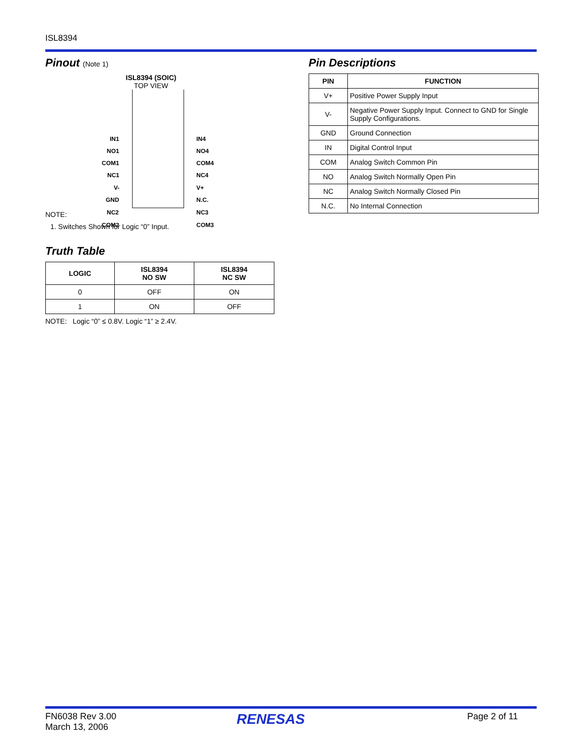ISL8394
Pinout (Note 1)
ISL8394 (SOIC)
TOP VIEW
IN1
NO1
COM1
NC1
V-
GND
NC2
COM2
IN4
NO4
COM4
NC4
V+
N.C.
NC3
COM3
NOTE:
1. Switches Shown for Logic “0” Input.
Truth Table
| LOGIC | ISL8394 NO SW | ISL8394 NC SW |
| --- | --- | --- |
| 0 | OFF | ON |
| 1 | ON | OFF |
NOTE: Logic “0” ≤ 0.8V. Logic “1” ≥ 2.4V.
Pin Descriptions
| PIN | FUNCTION |
| --- | --- |
| V+ | Positive Power Supply Input |
| V- | Negative Power Supply Input. Connect to GND for Single Supply Configurations. |
| GND | Ground Connection |
| IN | Digital Control Input |
| COM | Analog Switch Common Pin |
| NO | Analog Switch Normally Open Pin |
| NC | Analog Switch Normally Closed Pin |
| N.C. | No Internal Connection |
FN6038 Rev 3.00
March 13, 2006
RENESAS Page 2 of 11